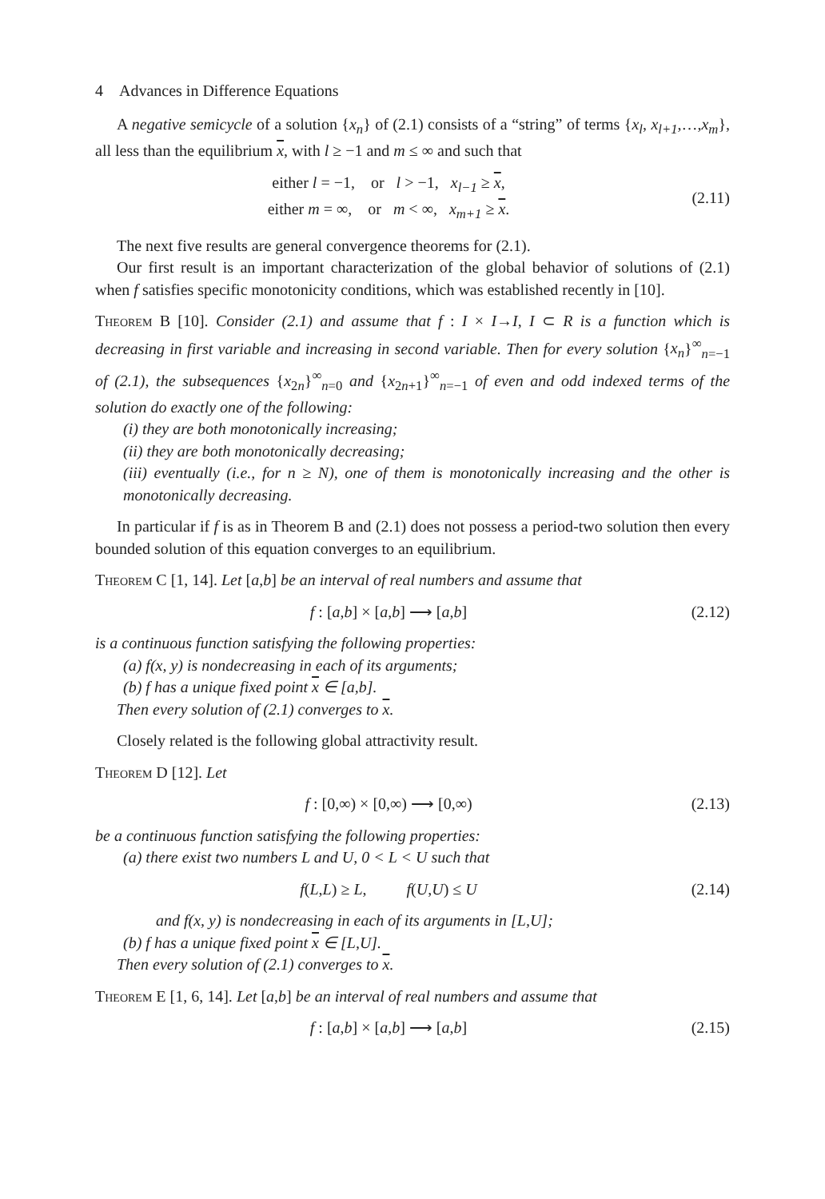4 Advances in Difference Equations
A negative semicycle of a solution {x<sub>n</sub>} of (2.1) consists of a “string” of terms {x<sub>l</sub>, x<sub>l+1</sub>,…,x<sub>m</sub>}, all less than the equilibrium x, with l ≥ −1 and m ≤ ∞ and such that
either l = −1, or l > −1, x<sub>l−1</sub> ≥ x,
either m = ∞, or m < ∞, x<sub>m+1</sub> ≥ x.
(2.11)
The next five results are general convergence theorems for (2.1).
Our first result is an important characterization of the global behavior of solutions of (2.1) when f satisfies specific monotonicity conditions, which was established recently in [10].
Theorem B [10]. Consider (2.1) and assume that f : I × I→I, I ⊂ R is a function which is decreasing in first variable and increasing in second variable. Then for every solution {x<sub>n</sub>}<sup>∞</sup><sub>n=−1</sub> of (2.1), the subsequences {x<sub>2n</sub>}<sup>∞</sup><sub>n=0</sub> and {x<sub>2n+1</sub>}<sup>∞</sup><sub>n=−1</sub> of even and odd indexed terms of the solution do exactly one of the following:
(i) they are both monotonically increasing;
(ii) they are both monotonically decreasing;
(iii) eventually (i.e., for n ≥ N), one of them is monotonically increasing and the other is monotonically decreasing.
In particular if f is as in Theorem B and (2.1) does not possess a period-two solution then every bounded solution of this equation converges to an equilibrium.
Theorem C [1, 14]. Let [a,b] be an interval of real numbers and assume that
f : [a,b] × [a,b] ⟶ [a,b]
(2.12)
is a continuous function satisfying the following properties:
(a) f(x, y) is nondecreasing in each of its arguments;
(b) f has a unique fixed point x ∈ [a,b].
Then every solution of (2.1) converges to x.
Closely related is the following global attractivity result.
Theorem D [12]. Let
f : [0,∞) × [0,∞) ⟶ [0,∞)
(2.13)
be a continuous function satisfying the following properties:
(a) there exist two numbers L and U, 0 < L < U such that
f(L,L) ≥ L, f(U,U) ≤ U
(2.14)
and f(x, y) is nondecreasing in each of its arguments in [L,U];
(b) f has a unique fixed point x ∈ [L,U].
Then every solution of (2.1) converges to x.
Theorem E [1, 6, 14]. Let [a,b] be an interval of real numbers and assume that
f : [a,b] × [a,b] ⟶ [a,b]
(2.15)